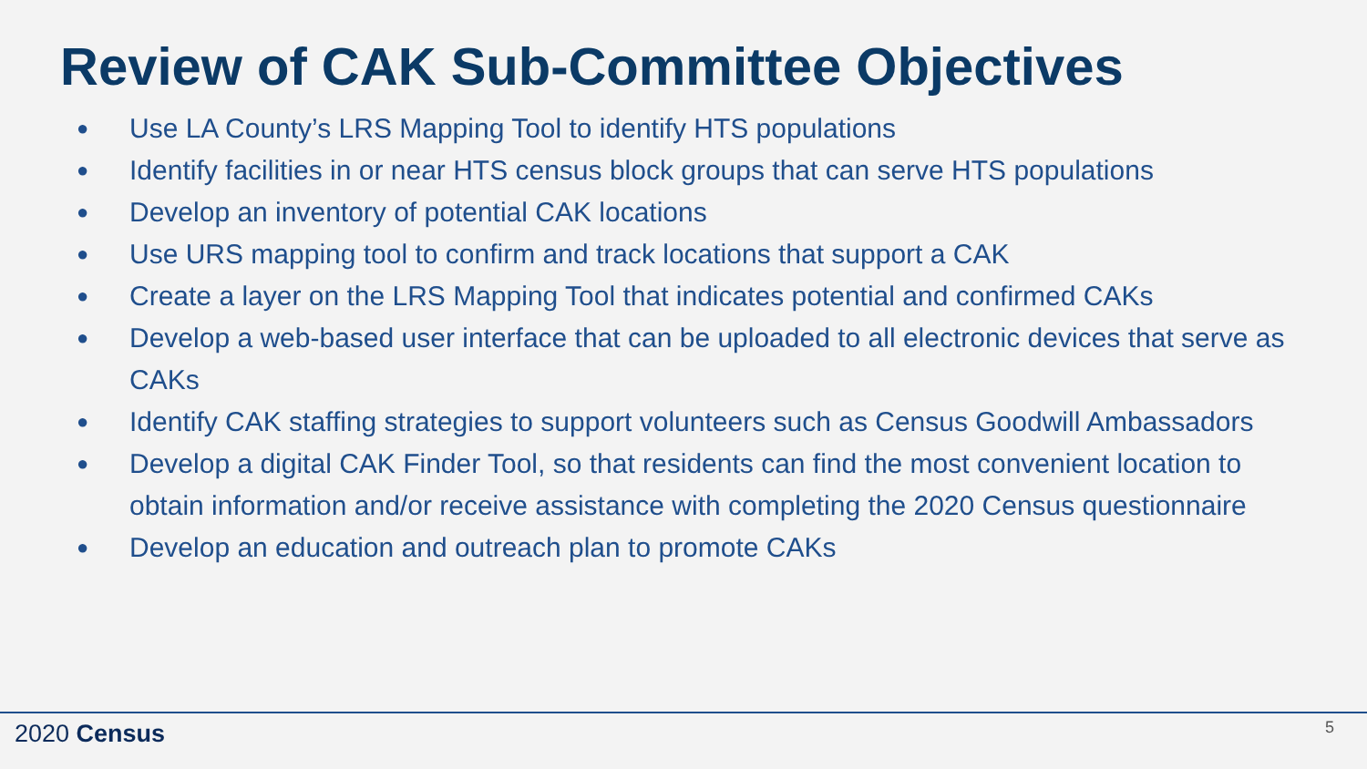Review of CAK Sub-Committee Objectives
● Use LA County’s LRS Mapping Tool to identify HTS populations
● Identify facilities in or near HTS census block groups that can serve HTS populations
● Develop an inventory of potential CAK locations
● Use URS mapping tool to confirm and track locations that support a CAK
● Create a layer on the LRS Mapping Tool that indicates potential and confirmed CAKs
● Develop a web-based user interface that can be uploaded to all electronic devices that serve as CAKs
● Identify CAK staffing strategies to support volunteers such as Census Goodwill Ambassadors
● Develop a digital CAK Finder Tool, so that residents can find the most convenient location to obtain information and/or receive assistance with completing the 2020 Census questionnaire
● Develop an education and outreach plan to promote CAKs
2020 Census 5